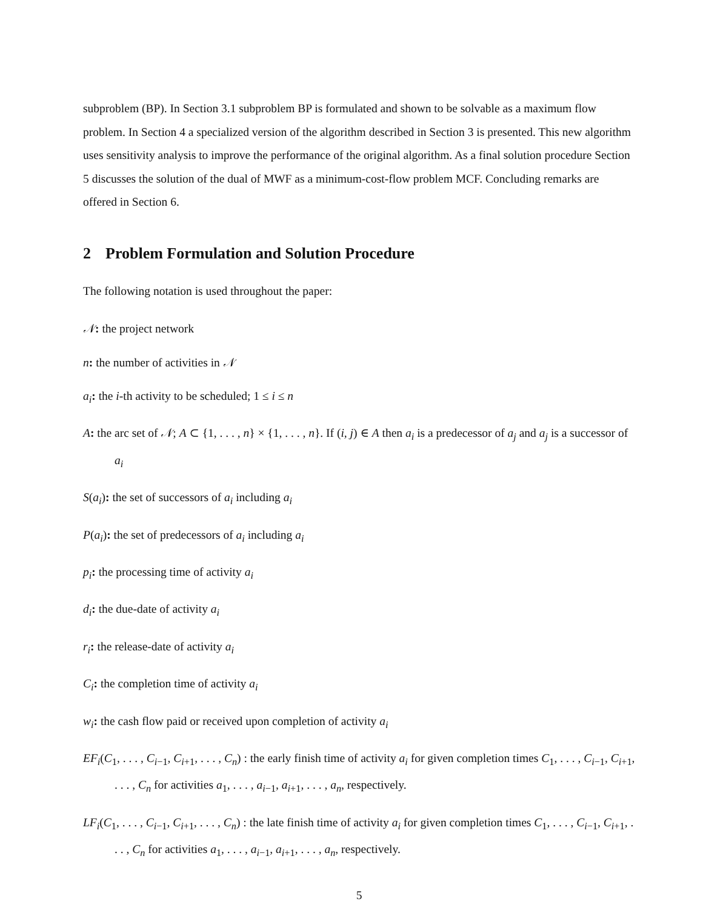subproblem (BP). In Section 3.1 subproblem BP is formulated and shown to be solvable as a maximum flow problem. In Section 4 a specialized version of the algorithm described in Section 3 is presented. This new algorithm uses sensitivity analysis to improve the performance of the original algorithm. As a final solution procedure Section 5 discusses the solution of the dual of MWF as a minimum-cost-flow problem MCF. Concluding remarks are offered in Section 6.
2 Problem Formulation and Solution Procedure
The following notation is used throughout the paper:
𝒩: the project network
n: the number of activities in 𝒩
a<sub>i</sub>: the i-th activity to be scheduled; 1 ≤ i ≤ n
A: the arc set of 𝒩; A ⊂ {1, . . . , n} × {1, . . . , n}. If (i, j) ∈ A then a<sub>i</sub> is a predecessor of a<sub>j</sub> and a<sub>j</sub> is a successor of a<sub>i</sub>
S(a<sub>i</sub>): the set of successors of a<sub>i</sub> including a<sub>i</sub>
P(a<sub>i</sub>): the set of predecessors of a<sub>i</sub> including a<sub>i</sub>
p<sub>i</sub>: the processing time of activity a<sub>i</sub>
d<sub>i</sub>: the due-date of activity a<sub>i</sub>
r<sub>i</sub>: the release-date of activity a<sub>i</sub>
C<sub>i</sub>: the completion time of activity a<sub>i</sub>
w<sub>i</sub>: the cash flow paid or received upon completion of activity a<sub>i</sub>
EF<sub>i</sub>(C<sub>1</sub>, . . . , C<sub>i−1</sub>, C<sub>i+1</sub>, . . . , C<sub>n</sub>) : the early finish time of activity a<sub>i</sub> for given completion times C<sub>1</sub>, . . . , C<sub>i−1</sub>, C<sub>i+1</sub>, . . . , C<sub>n</sub> for activities a<sub>1</sub>, . . . , a<sub>i−1</sub>, a<sub>i+1</sub>, . . . , a<sub>n</sub>, respectively.
LF<sub>i</sub>(C<sub>1</sub>, . . . , C<sub>i−1</sub>, C<sub>i+1</sub>, . . . , C<sub>n</sub>) : the late finish time of activity a<sub>i</sub> for given completion times C<sub>1</sub>, . . . , C<sub>i−1</sub>, C<sub>i+1</sub>, . . . , C<sub>n</sub> for activities a<sub>1</sub>, . . . , a<sub>i−1</sub>, a<sub>i+1</sub>, . . . , a<sub>n</sub>, respectively.
5